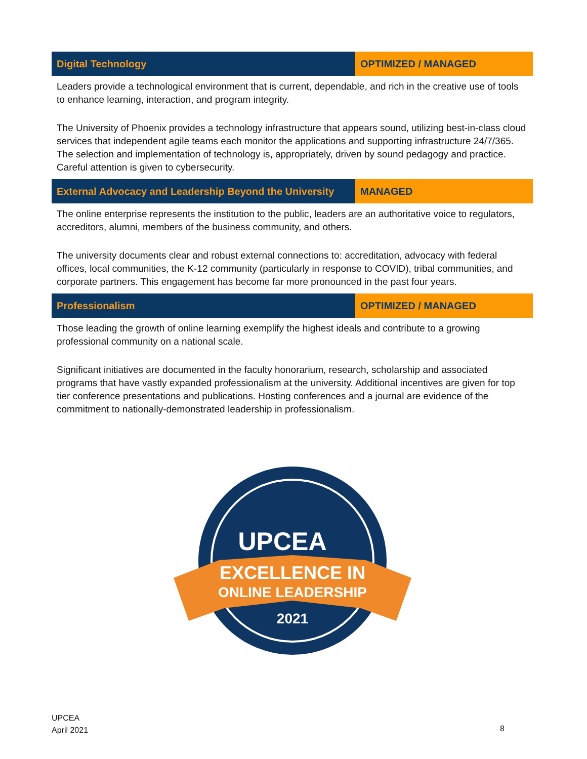| Digital Technology | OPTIMIZED / MANAGED |
| --- | --- |
| Leaders provide a technological environment that is current, dependable, and rich in the creative use of tools to enhance learning, interaction, and program integrity. The University of Phoenix provides a technology infrastructure that appears sound, utilizing best-in-class cloud services that independent agile teams each monitor the applications and supporting infrastructure 24/7/365. The selection and implementation of technology is, appropriately, driven by sound pedagogy and practice. Careful attention is given to cybersecurity. | |
| External Advocacy and Leadership Beyond the University | MANAGED |
| The online enterprise represents the institution to the public, leaders are an authoritative voice to regulators, accreditors, alumni, members of the business community, and others. The university documents clear and robust external connections to: accreditation, advocacy with federal offices, local communities, the K-12 community (particularly in response to COVID), tribal communities, and corporate partners. This engagement has become far more pronounced in the past four years. | |
| Professionalism | OPTIMIZED / MANAGED |
| Those leading the growth of online learning exemplify the highest ideals and contribute to a growing professional community on a national scale. Significant initiatives are documented in the faculty honorarium, research, scholarship and associated programs that have vastly expanded professionalism at the university. Additional incentives are given for top tier conference presentations and publications. Hosting conferences and a journal are evidence of the commitment to nationally-demonstrated leadership in professionalism. | |
UPCEA
EXCELLENCE IN
ONLINE LEADERSHIP
2021
UPCEA
April 2021
8